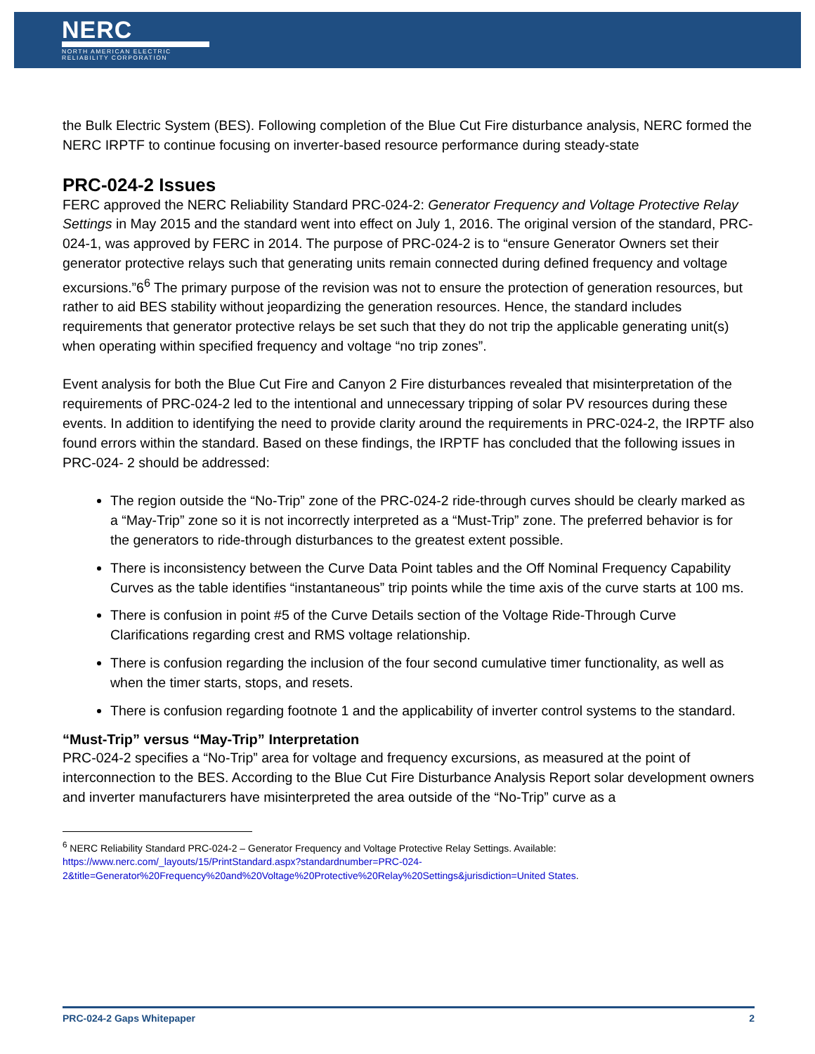NERC
NORTH AMERICAN ELECTRIC
RELIABILITY CORPORATION
the Bulk Electric System (BES). Following completion of the Blue Cut Fire disturbance analysis, NERC formed the NERC IRPTF to continue focusing on inverter-based resource performance during steady-state
PRC-024-2 Issues
FERC approved the NERC Reliability Standard PRC-024-2: Generator Frequency and Voltage Protective Relay Settings in May 2015 and the standard went into effect on July 1, 2016. The original version of the standard, PRC-024-1, was approved by FERC in 2014. The purpose of PRC-024-2 is to “ensure Generator Owners set their generator protective relays such that generating units remain connected during defined frequency and voltage excursions.”6<sup>6</sup> The primary purpose of the revision was not to ensure the protection of generation resources, but rather to aid BES stability without jeopardizing the generation resources. Hence, the standard includes requirements that generator protective relays be set such that they do not trip the applicable generating unit(s) when operating within specified frequency and voltage “no trip zones”.
Event analysis for both the Blue Cut Fire and Canyon 2 Fire disturbances revealed that misinterpretation of the requirements of PRC-024-2 led to the intentional and unnecessary tripping of solar PV resources during these events. In addition to identifying the need to provide clarity around the requirements in PRC-024-2, the IRPTF also found errors within the standard. Based on these findings, the IRPTF has concluded that the following issues in PRC-024- 2 should be addressed:
The region outside the “No-Trip” zone of the PRC-024-2 ride-through curves should be clearly marked as a “May-Trip” zone so it is not incorrectly interpreted as a “Must-Trip” zone. The preferred behavior is for the generators to ride-through disturbances to the greatest extent possible.
There is inconsistency between the Curve Data Point tables and the Off Nominal Frequency Capability Curves as the table identifies “instantaneous” trip points while the time axis of the curve starts at 100 ms.
There is confusion in point #5 of the Curve Details section of the Voltage Ride-Through Curve Clarifications regarding crest and RMS voltage relationship.
There is confusion regarding the inclusion of the four second cumulative timer functionality, as well as when the timer starts, stops, and resets.
There is confusion regarding footnote 1 and the applicability of inverter control systems to the standard.
“Must-Trip” versus “May-Trip” Interpretation
PRC-024-2 specifies a “No-Trip” area for voltage and frequency excursions, as measured at the point of interconnection to the BES. According to the Blue Cut Fire Disturbance Analysis Report solar development owners and inverter manufacturers have misinterpreted the area outside of the “No-Trip” curve as a
<sup>6</sup> NERC Reliability Standard PRC-024-2 – Generator Frequency and Voltage Protective Relay Settings. Available: https://www.nerc.com/_layouts/15/PrintStandard.aspx?standardnumber=PRC-024-2&title=Generator%20Frequency%20and%20Voltage%20Protective%20Relay%20Settings&jurisdiction=United States.
PRC-024-2 Gaps Whitepaper 2